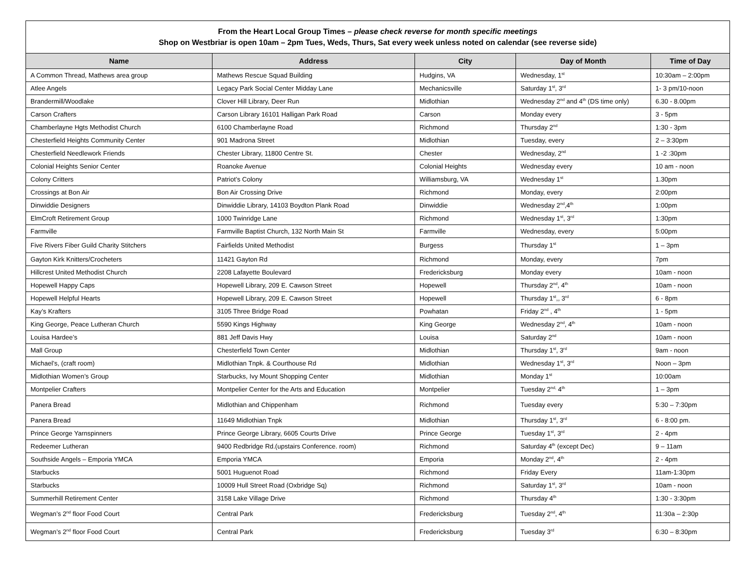| From the Heart Local Group Times – please check reverse for month specific meetings Shop on Westbriar is open 10am – 2pm Tues, Weds, Thurs, Sat every week unless noted on calendar (see reverse side) | | | | |
| Name | Address | City | Day of Month | Time of Day |
| A Common Thread, Mathews area group | Mathews Rescue Squad Building | Hudgins, VA | Wednesday, 1<sup>st</sup> | 10:30am – 2:00pm |
| Atlee Angels | Legacy Park Social Center Midday Lane | Mechanicsville | Saturday 1<sup>st</sup>, 3<sup>rd</sup> | 1- 3 pm/10-noon |
| Brandermill/Woodlake | Clover Hill Library, Deer Run | Midlothian | Wednesday 2<sup>nd</sup> and 4<sup>th</sup> (DS time only) | 6.30 - 8.00pm |
| Carson Crafters | Carson Library 16101 Halligan Park Road | Carson | Monday every | 3 - 5pm |
| Chamberlayne Hgts Methodist Church | 6100 Chamberlayne Road | Richmond | Thursday 2<sup>nd</sup> | 1:30 - 3pm |
| Chesterfield Heights Community Center | 901 Madrona Street | Midlothian | Tuesday, every | 2 – 3:30pm |
| Chesterfield Needlework Friends | Chester Library, 11800 Centre St. | Chester | Wednesday, 2<sup>nd</sup> | 1 -2 :30pm |
| Colonial Heights Senior Center | Roanoke Avenue | Colonial Heights | Wednesday every | 10 am - noon |
| Colony Critters | Patriot’s Colony | Williamsburg, VA | Wednesday 1<sup>st</sup> | 1.30pm |
| Crossings at Bon Air | Bon Air Crossing Drive | Richmond | Monday, every | 2:00pm |
| Dinwiddie Designers | Dinwiddie Library, 14103 Boydton Plank Road | Dinwiddie | Wednesday 2<sup>nd</sup>,4<sup>th</sup> | 1:00pm |
| ElmCroft Retirement Group | 1000 Twinridge Lane | Richmond | Wednesday 1<sup>st</sup>, 3<sup>rd</sup> | 1:30pm |
| Farmville | Farmville Baptist Church, 132 North Main St | Farmville | Wednesday, every | 5:00pm |
| Five Rivers Fiber Guild Charity Stitchers | Fairfields United Methodist | Burgess | Thursday 1<sup>st</sup> | 1 – 3pm |
| Gayton Kirk Knitters/Crocheters | 11421 Gayton Rd | Richmond | Monday, every | 7pm |
| Hillcrest United Methodist Church | 2208 Lafayette Boulevard | Fredericksburg | Monday every | 10am - noon |
| Hopewell Happy Caps | Hopewell Library, 209 E. Cawson Street | Hopewell | Thursday 2<sup>nd</sup>, 4<sup>th</sup> | 10am - noon |
| Hopewell Helpful Hearts | Hopewell Library, 209 E. Cawson Street | Hopewell | Thursday 1<sup>st</sup>,, 3<sup>rd</sup> | 6 - 8pm |
| Kay’s Krafters | 3105 Three Bridge Road | Powhatan | Friday 2<sup>nd</sup> , 4<sup>th</sup> | 1 - 5pm |
| King George, Peace Lutheran Church | 5590 Kings Highway | King George | Wednesday 2<sup>nd</sup>, 4<sup>th</sup> | 10am - noon |
| Louisa Hardee’s | 881 Jeff Davis Hwy | Louisa | Saturday 2<sup>nd</sup> | 10am - noon |
| Mall Group | Chesterfield Town Center | Midlothian | Thursday 1<sup>st</sup>, 3<sup>rd</sup> | 9am - noon |
| Michael’s, (craft room) | Midlothian Tnpk. & Courthouse Rd | Midlothian | Wednesday 1<sup>st</sup>, 3<sup>rd</sup> | Noon – 3pm |
| Midlothian Women’s Group | Starbucks, Ivy Mount Shopping Center | Midlothian | Monday 1<sup>st</sup> | 10:00am |
| Montpelier Crafters | Montpelier Center for the Arts and Education | Montpelier | Tuesday 2<sup>nd,</sup> 4<sup>th</sup> | 1 – 3pm |
| Panera Bread | Midlothian and Chippenham | Richmond | Tuesday every | 5:30 – 7:30pm |
| Panera Bread | 11649 Midlothian Tnpk | Midlothian | Thursday 1<sup>st</sup>, 3<sup>rd</sup> | 6 - 8:00 pm. |
| Prince George Yarnspinners | Prince George Library, 6605 Courts Drive | Prince George | Tuesday 1<sup>st</sup>, 3<sup>rd</sup> | 2 - 4pm |
| Redeemer Lutheran | 9400 Redbridge Rd.(upstairs Conference. room) | Richmond | Saturday 4<sup>th</sup> (except Dec) | 9 – 11am |
| Southside Angels – Emporia YMCA | Emporia YMCA | Emporia | Monday 2<sup>nd</sup>, 4<sup>th</sup> | 2 - 4pm |
| Starbucks | 5001 Huguenot Road | Richmond | Friday Every | 11am-1:30pm |
| Starbucks | 10009 Hull Street Road (Oxbridge Sq) | Richmond | Saturday 1<sup>st</sup>, 3<sup>rd</sup> | 10am - noon |
| Summerhill Retirement Center | 3158 Lake Village Drive | Richmond | Thursday 4<sup>th</sup> | 1:30 - 3:30pm |
| Wegman’s 2<sup>nd</sup> floor Food Court | Central Park | Fredericksburg | Tuesday 2<sup>nd</sup>, 4<sup>th</sup> | 11:30a – 2:30p |
| Wegman’s 2<sup>nd</sup> floor Food Court | Central Park | Fredericksburg | Tuesday 3<sup>rd</sup> | 6:30 – 8:30pm |